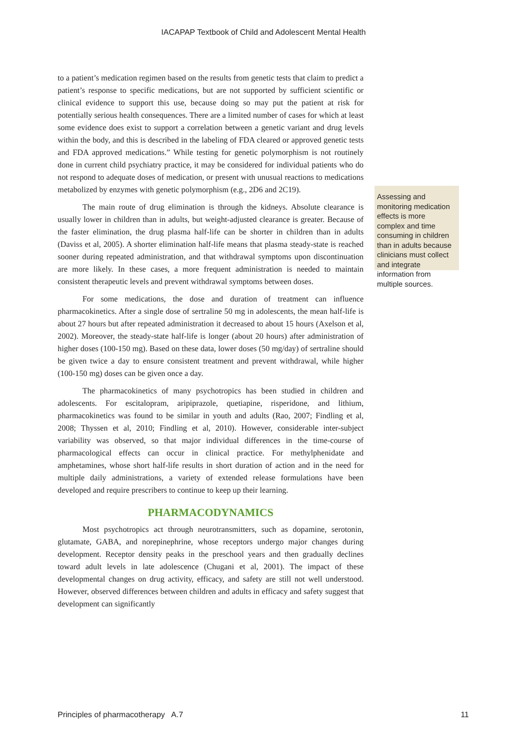IACAPAP Textbook of Child and Adolescent Mental Health
to a patient’s medication regimen based on the results from genetic tests that claim to predict a patient’s response to specific medications, but are not supported by sufficient scientific or clinical evidence to support this use, because doing so may put the patient at risk for potentially serious health consequences. There are a limited number of cases for which at least some evidence does exist to support a correlation between a genetic variant and drug levels within the body, and this is described in the labeling of FDA cleared or approved genetic tests and FDA approved medications.” While testing for genetic polymorphism is not routinely done in current child psychiatry practice, it may be considered for individual patients who do not respond to adequate doses of medication, or present with unusual reactions to medications metabolized by enzymes with genetic polymorphism (e.g., 2D6 and 2C19).
The main route of drug elimination is through the kidneys. Absolute clearance is usually lower in children than in adults, but weight-adjusted clearance is greater. Because of the faster elimination, the drug plasma half-life can be shorter in children than in adults (Daviss et al, 2005). A shorter elimination half-life means that plasma steady-state is reached sooner during repeated administration, and that withdrawal symptoms upon discontinuation are more likely. In these cases, a more frequent administration is needed to maintain consistent therapeutic levels and prevent withdrawal symptoms between doses.
For some medications, the dose and duration of treatment can influence pharmacokinetics. After a single dose of sertraline 50 mg in adolescents, the mean half-life is about 27 hours but after repeated administration it decreased to about 15 hours (Axelson et al, 2002). Moreover, the steady-state half-life is longer (about 20 hours) after administration of higher doses (100-150 mg). Based on these data, lower doses (50 mg/day) of sertraline should be given twice a day to ensure consistent treatment and prevent withdrawal, while higher (100-150 mg) doses can be given once a day.
The pharmacokinetics of many psychotropics has been studied in children and adolescents. For escitalopram, aripiprazole, quetiapine, risperidone, and lithium, pharmacokinetics was found to be similar in youth and adults (Rao, 2007; Findling et al, 2008; Thyssen et al, 2010; Findling et al, 2010). However, considerable inter-subject variability was observed, so that major individual differences in the time-course of pharmacological effects can occur in clinical practice. For methylphenidate and amphetamines, whose short half-life results in short duration of action and in the need for multiple daily administrations, a variety of extended release formulations have been developed and require prescribers to continue to keep up their learning.
PHARMACODYNAMICS
Most psychotropics act through neurotransmitters, such as dopamine, serotonin, glutamate, GABA, and norepinephrine, whose receptors undergo major changes during development. Receptor density peaks in the preschool years and then gradually declines toward adult levels in late adolescence (Chugani et al, 2001). The impact of these developmental changes on drug activity, efficacy, and safety are still not well understood. However, observed differences between children and adults in efficacy and safety suggest that development can significantly
Assessing and monitoring medication effects is more complex and time consuming in children than in adults because clinicians must collect and integrate information from multiple sources.
Principles of pharmacotherapy A.7 11